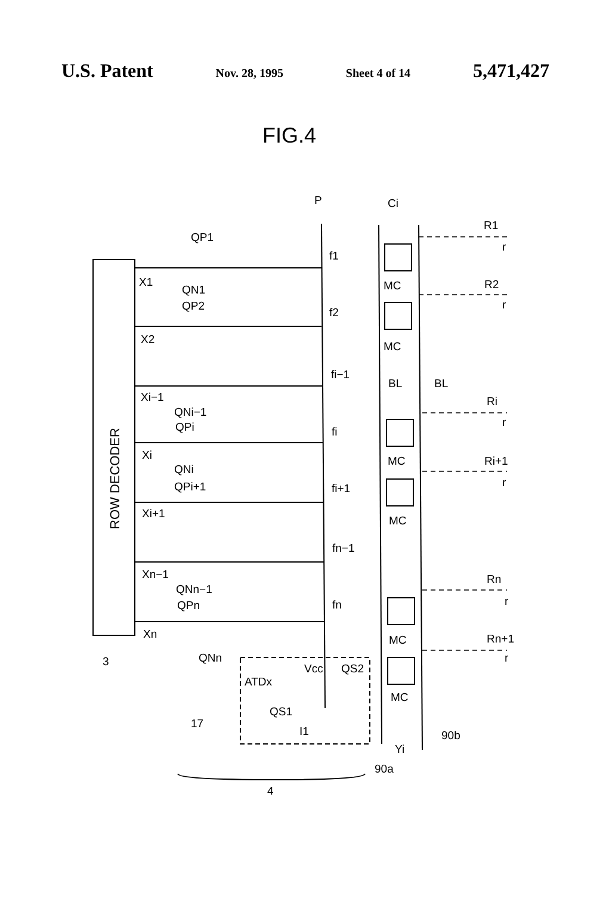U.S. Patent Nov. 28, 1995 Sheet 4 of 14 5,471,427
FIG.4
P
Ci
QP1
f1
R1
r
X1
QN1
MC
R2
QP2
f2
r
X2
MC
fi−1
BL
BL
Xi−1
QNi−1
Ri
QPi
fi
r
Xi
MC
Ri+1
QNi
QPi+1
fi+1
r
Xi+1
MC
fn−1
Xn−1
Rn
QNn−1
QPn
fn
r
Xn
MC
Rn+1
3
QNn
r
ATDx
Vcc
QS2
QS1
MC
17
I1
90b
Yi
90a
4
ROW DECODER